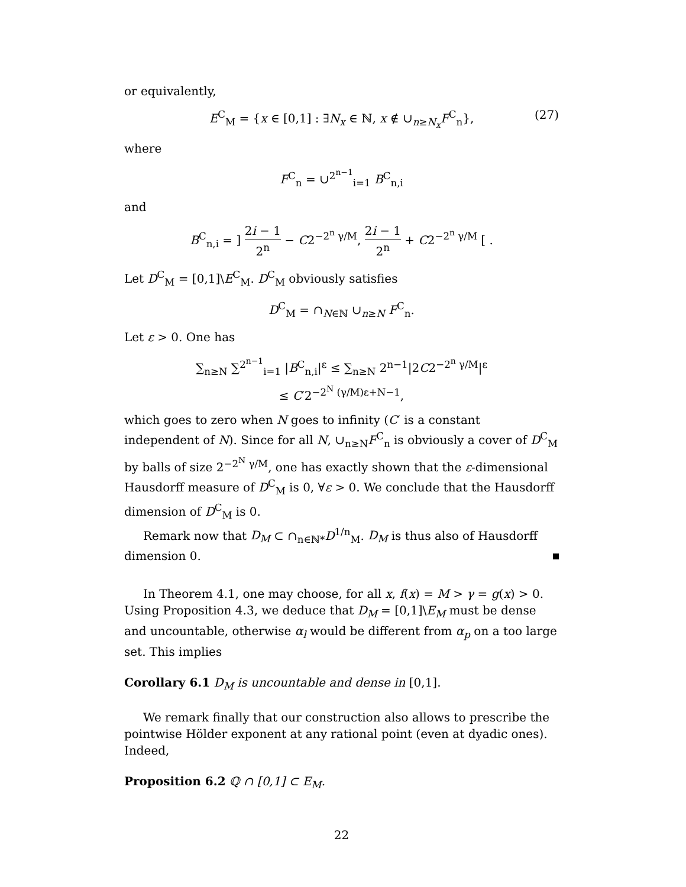or equivalently,
E<sup>C</sup><sub>M</sub> = {x ∈ [0,1] : ∃N<sub>x</sub> ∈ ℕ, x ∉ ∪<sub>n≥N<sub>x</sub></sub>F<sup>C</sup><sub>n</sub>}, (27)
where
F<sup>C</sup><sub>n</sub> = ∪<sup>2<sup>n−1</sup></sup><sub>i=1</sub> B<sup>C</sup><sub>n,i</sub>
and
B<sup>C</sup><sub>n,i</sub> = ] 2i − 1 2<sup>n</sup> − C2<sup>−2<sup>n</sup> γ/M</sup>, 2i − 1 2<sup>n</sup> + C2<sup>−2<sup>n</sup> γ/M</sup> [ .
Let D<sup>C</sup><sub>M</sub> = [0,1]\E<sup>C</sup><sub>M</sub>. D<sup>C</sup><sub>M</sub> obviously satisfies
D<sup>C</sup><sub>M</sub> = ∩<sub>N∈ℕ</sub> ∪<sub>n≥N</sub> F<sup>C</sup><sub>n</sub>.
Let ε > 0. One has
∑<sub>n≥N</sub> ∑<sup>2<sup>n−1</sup></sup><sub>i=1</sub> |B<sup>C</sup><sub>n,i</sub>|<sup>ε</sup> ≤ ∑<sub>n≥N</sub> 2<sup>n−1</sup>|2C2<sup>−2<sup>n</sup> γ/M</sup>|<sup>ε</sup>
≤ C′2<sup>−2<sup>N</sup> (γ/M)ε+N−1</sup>,
which goes to zero when N goes to infinity (C′ is a constant independent of N). Since for all N, ∪<sub>n≥N</sub>F<sup>C</sup><sub>n</sub> is obviously a cover of D<sup>C</sup><sub>M</sub> by balls of size 2<sup>−2<sup>N</sup> γ/M</sup>, one has exactly shown that the ε-dimensional Hausdorff measure of D<sup>C</sup><sub>M</sub> is 0, ∀ε > 0. We conclude that the Hausdorff dimension of D<sup>C</sup><sub>M</sub> is 0.
Remark now that D<sub>M</sub> ⊂ ∩<sub>n∈ℕ*</sub>D<sup>1/n</sup><sub>M</sub>. D<sub>M</sub> is thus also of Hausdorff dimension 0.
In Theorem 4.1, one may choose, for all x, f(x) = M > γ = g(x) > 0. Using Proposition 4.3, we deduce that D<sub>M</sub> = [0,1]\E<sub>M</sub> must be dense and uncountable, otherwise α<sub>l</sub> would be different from α<sub>p</sub> on a too large set. This implies
Corollary 6.1 D<sub>M</sub> is uncountable and dense in [0,1].
We remark finally that our construction also allows to prescribe the pointwise Hölder exponent at any rational point (even at dyadic ones). Indeed,
Proposition 6.2 ℚ ∩ [0,1] ⊂ E<sub>M</sub>.
22